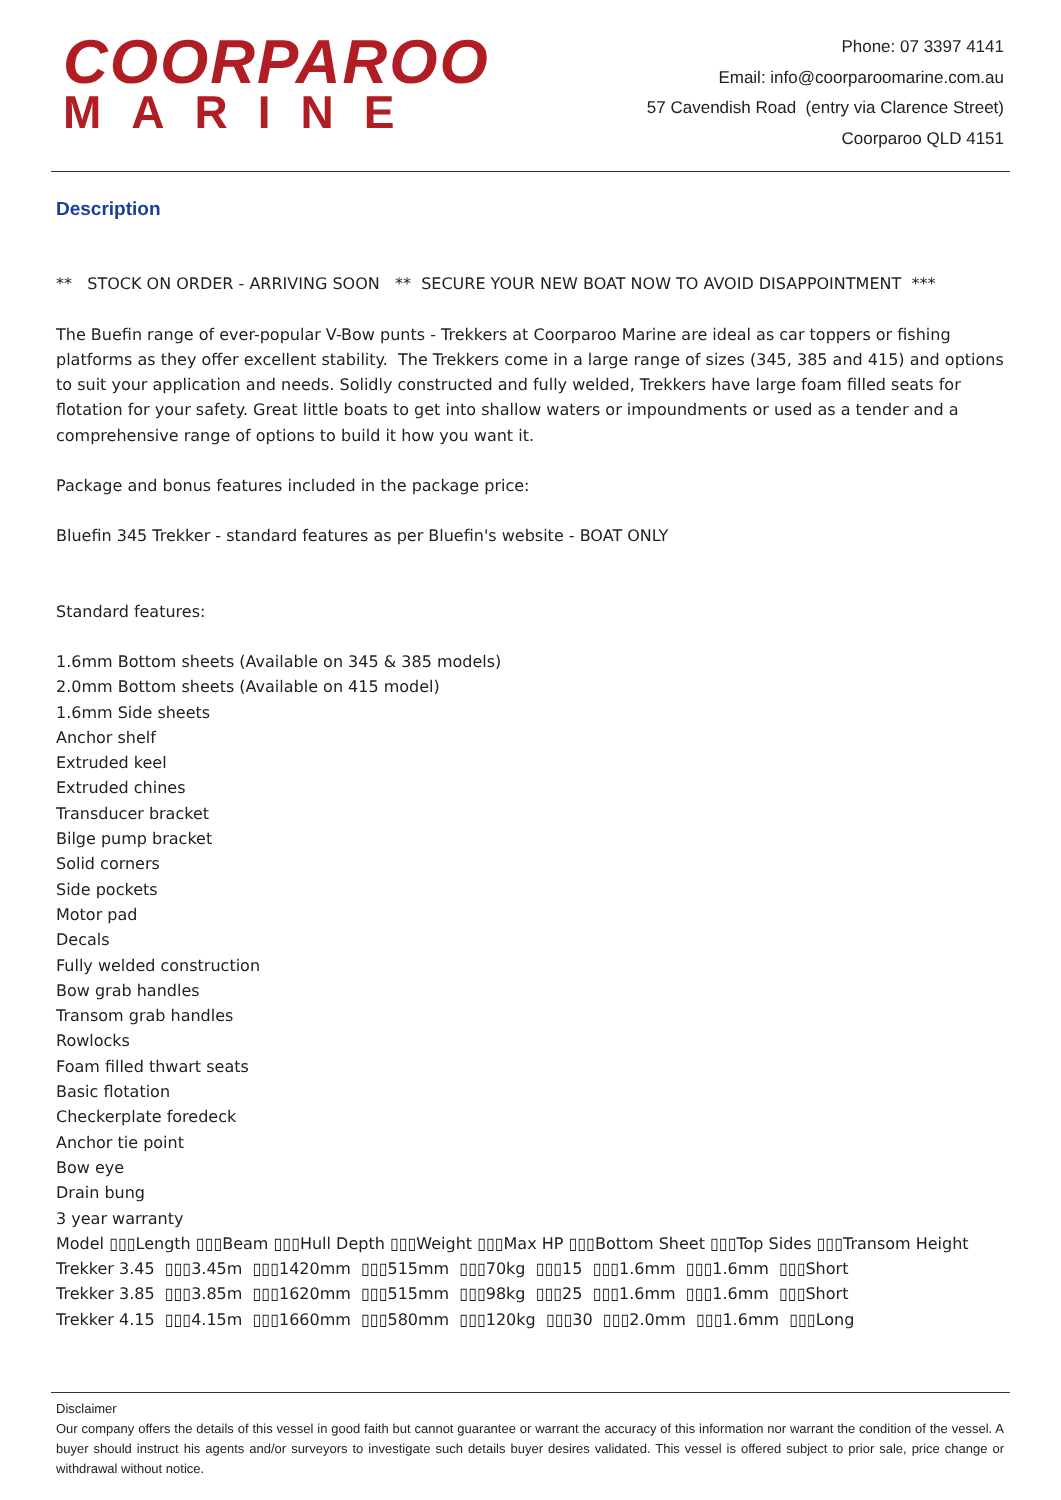COORPAROO
MARINE
Phone: 07 3397 4141
Email: info@coorparoomarine.com.au
57 Cavendish Road (entry via Clarence Street)
Coorparoo QLD 4151
Description
** STOCK ON ORDER - ARRIVING SOON ** SECURE YOUR NEW BOAT NOW TO AVOID DISAPPOINTMENT ***
The Buefin range of ever-popular V-Bow punts - Trekkers at Coorparoo Marine are ideal as car toppers or fishing platforms as they offer excellent stability. The Trekkers come in a large range of sizes (345, 385 and 415) and options to suit your application and needs. Solidly constructed and fully welded, Trekkers have large foam filled seats for flotation for your safety. Great little boats to get into shallow waters or impoundments or used as a tender and a comprehensive range of options to build it how you want it.
Package and bonus features included in the package price:
Bluefin 345 Trekker - standard features as per Bluefin's website - BOAT ONLY
Standard features:
1.6mm Bottom sheets (Available on 345 & 385 models)
2.0mm Bottom sheets (Available on 415 model)
1.6mm Side sheets
Anchor shelf
Extruded keel
Extruded chines
Transducer bracket
Bilge pump bracket
Solid corners
Side pockets
Motor pad
Decals
Fully welded construction
Bow grab handles
Transom grab handles
Rowlocks
Foam filled thwart seats
Basic flotation
Checkerplate foredeck
Anchor tie point
Bow eye
Drain bung
3 year warranty
Model ▯▯▯Length ▯▯▯Beam ▯▯▯Hull Depth ▯▯▯Weight ▯▯▯Max HP ▯▯▯Bottom Sheet ▯▯▯Top Sides ▯▯▯Transom Height
Trekker 3.45 ▯▯▯3.45m ▯▯▯1420mm ▯▯▯515mm ▯▯▯70kg ▯▯▯15 ▯▯▯1.6mm ▯▯▯1.6mm ▯▯▯Short
Trekker 3.85 ▯▯▯3.85m ▯▯▯1620mm ▯▯▯515mm ▯▯▯98kg ▯▯▯25 ▯▯▯1.6mm ▯▯▯1.6mm ▯▯▯Short
Trekker 4.15 ▯▯▯4.15m ▯▯▯1660mm ▯▯▯580mm ▯▯▯120kg ▯▯▯30 ▯▯▯2.0mm ▯▯▯1.6mm ▯▯▯Long
Disclaimer
Our company offers the details of this vessel in good faith but cannot guarantee or warrant the accuracy of this information nor warrant the condition of the vessel. A buyer should instruct his agents and/or surveyors to investigate such details buyer desires validated. This vessel is offered subject to prior sale, price change or withdrawal without notice.